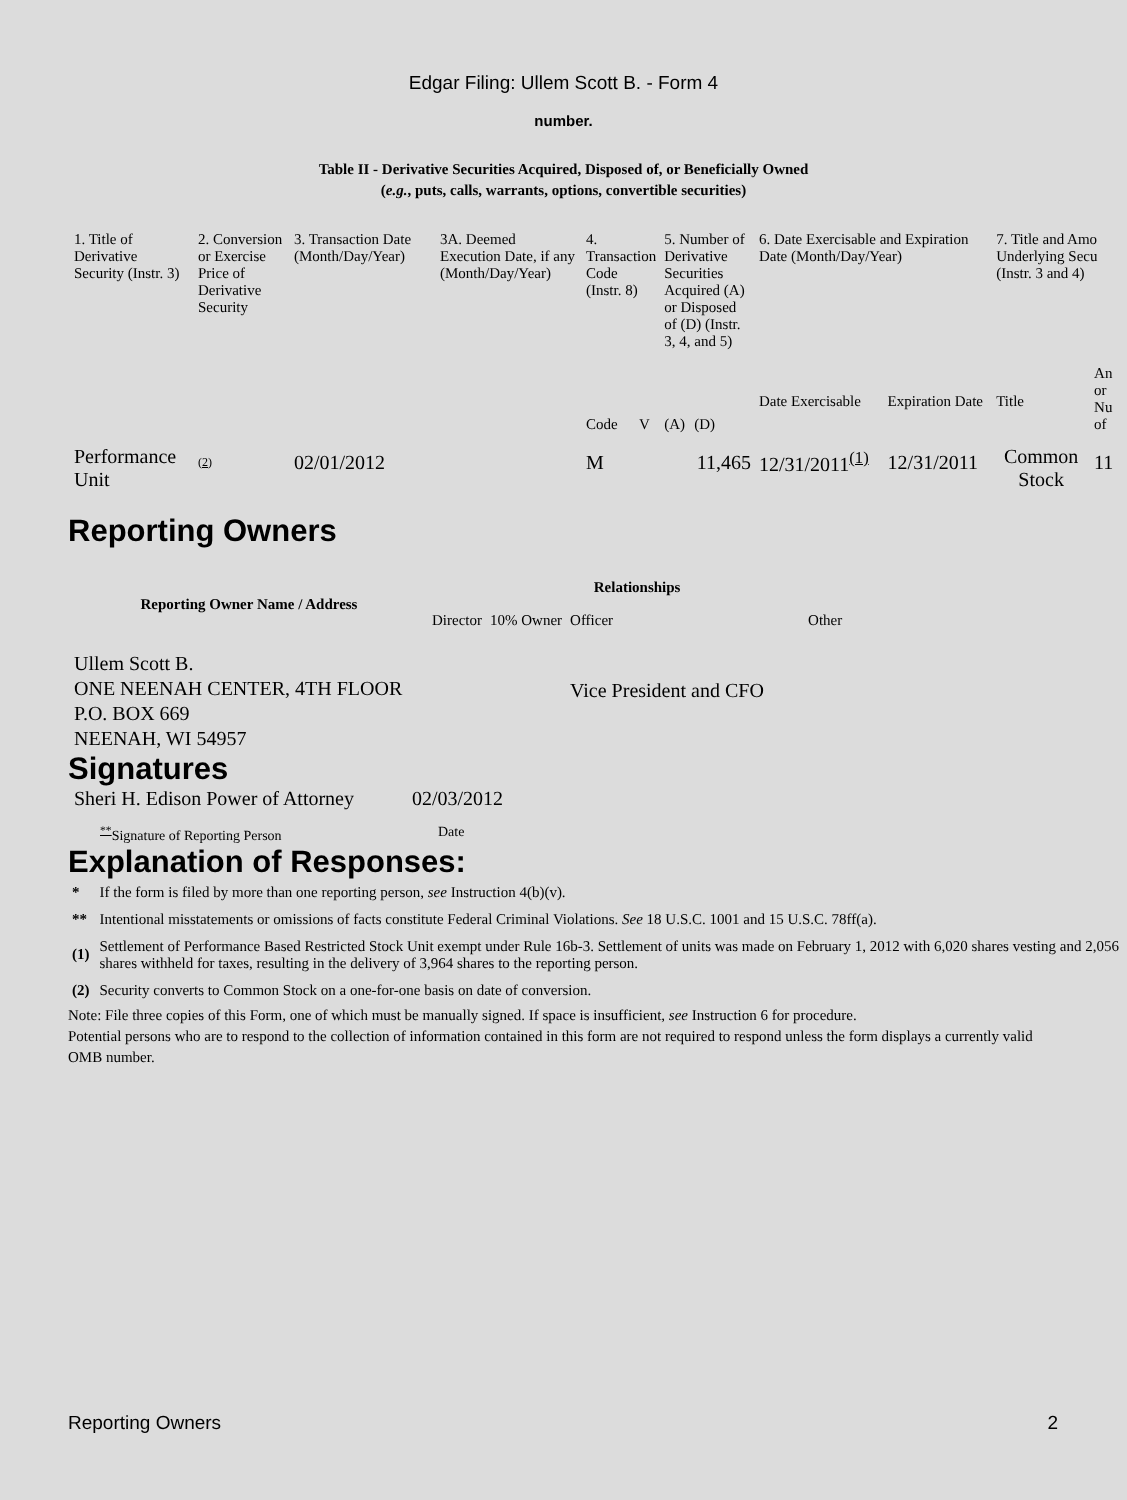Edgar Filing: Ullem Scott B. - Form 4
number.
Table II - Derivative Securities Acquired, Disposed of, or Beneficially Owned
(e.g., puts, calls, warrants, options, convertible securities)
| 1. Title of Derivative Security (Instr. 3) | 2. Conversion or Exercise Price of Derivative Security | 3. Transaction Date (Month/Day/Year) | 3A. Deemed Execution Date, if any (Month/Day/Year) | 4. Transaction Code (Instr. 8) | | 5. Number of Derivative Securities Acquired (A) or Disposed of (D) (Instr. 3, 4, and 5) | | 6. Date Exercisable and Expiration Date (Month/Day/Year) | | 7. Title and Amo Underlying Secu (Instr. 3 and 4) | |
| | | | | Code | V | (A) | (D) | Date Exercisable | Expiration Date | Title | An or Nu of |
| Performance Unit | (2) | 02/01/2012 | | M | | | 11,465 | 12/31/2011<sup>(1)</sup> | 12/31/2011 | Common Stock | 11 |
Reporting Owners
| Reporting Owner Name / Address | Relationships | | | |
| --- | --- | --- | --- | --- |
| | Director | 10% Owner | Officer | Other |
| Ullem Scott B. ONE NEENAH CENTER, 4TH FLOOR P.O. BOX 669 NEENAH, WI 54957 | | | Vice President and CFO | |
Signatures
| Sheri H. Edison Power of Attorney | 02/03/2012 |
| <sup>**</sup> Signature of Reporting Person | Date |
Explanation of Responses:
| * | If the form is filed by more than one reporting person, see Instruction 4(b)(v). |
| ** | Intentional misstatements or omissions of facts constitute Federal Criminal Violations. See 18 U.S.C. 1001 and 15 U.S.C. 78ff(a). |
| (1) | Settlement of Performance Based Restricted Stock Unit exempt under Rule 16b-3. Settlement of units was made on February 1, 2012 with 6,020 shares vesting and 2,056 shares withheld for taxes, resulting in the delivery of 3,964 shares to the reporting person. |
| (2) | Security converts to Common Stock on a one-for-one basis on date of conversion. |
Note: File three copies of this Form, one of which must be manually signed. If space is insufficient, see Instruction 6 for procedure.
Potential persons who are to respond to the collection of information contained in this form are not required to respond unless the form displays a currently valid OMB number.
Reporting Owners 2